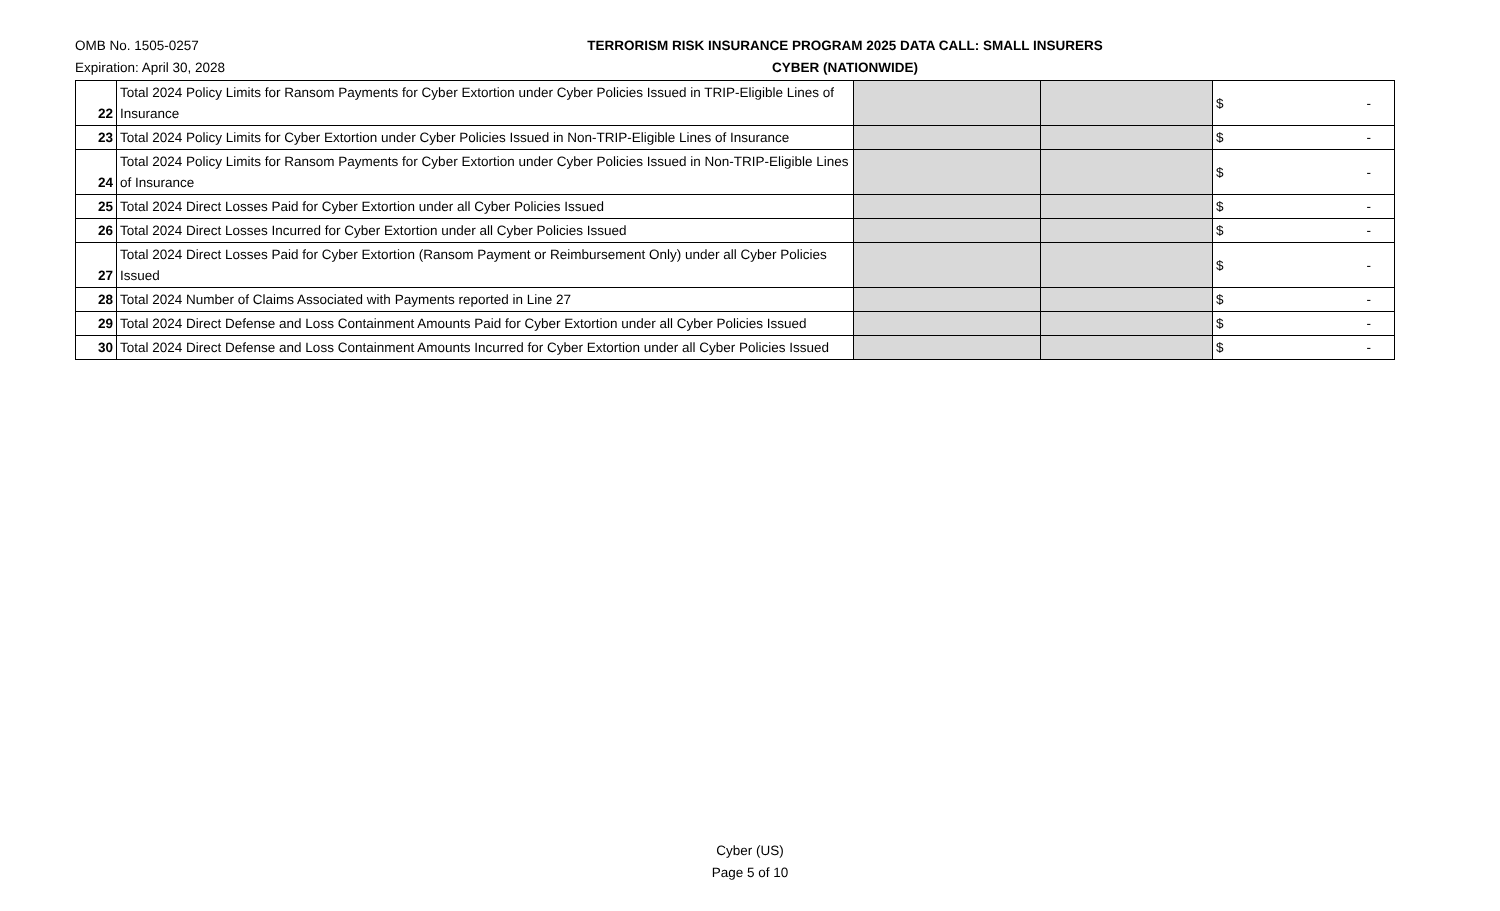OMB No. 1505-0257 TERRORISM RISK INSURANCE PROGRAM 2025 DATA CALL: SMALL INSURERS
Expiration: April 30, 2028 CYBER (NATIONWIDE)
| 22 | Total 2024 Policy Limits for Ransom Payments for Cyber Extortion under Cyber Policies Issued in TRIP-Eligible Lines of Insurance | | | $ - |
| 23 | Total 2024 Policy Limits for Cyber Extortion under Cyber Policies Issued in Non-TRIP-Eligible Lines of Insurance | | | $ - |
| 24 | Total 2024 Policy Limits for Ransom Payments for Cyber Extortion under Cyber Policies Issued in Non-TRIP-Eligible Lines of Insurance | | | $ - |
| 25 | Total 2024 Direct Losses Paid for Cyber Extortion under all Cyber Policies Issued | | | $ - |
| 26 | Total 2024 Direct Losses Incurred for Cyber Extortion under all Cyber Policies Issued | | | $ - |
| 27 | Total 2024 Direct Losses Paid for Cyber Extortion (Ransom Payment or Reimbursement Only) under all Cyber Policies Issued | | | $ - |
| 28 | Total 2024 Number of Claims Associated with Payments reported in Line 27 | | | $ - |
| 29 | Total 2024 Direct Defense and Loss Containment Amounts Paid for Cyber Extortion under all Cyber Policies Issued | | | $ - |
| 30 | Total 2024 Direct Defense and Loss Containment Amounts Incurred for Cyber Extortion under all Cyber Policies Issued | | | $ - |
Cyber (US)
Page 5 of 10